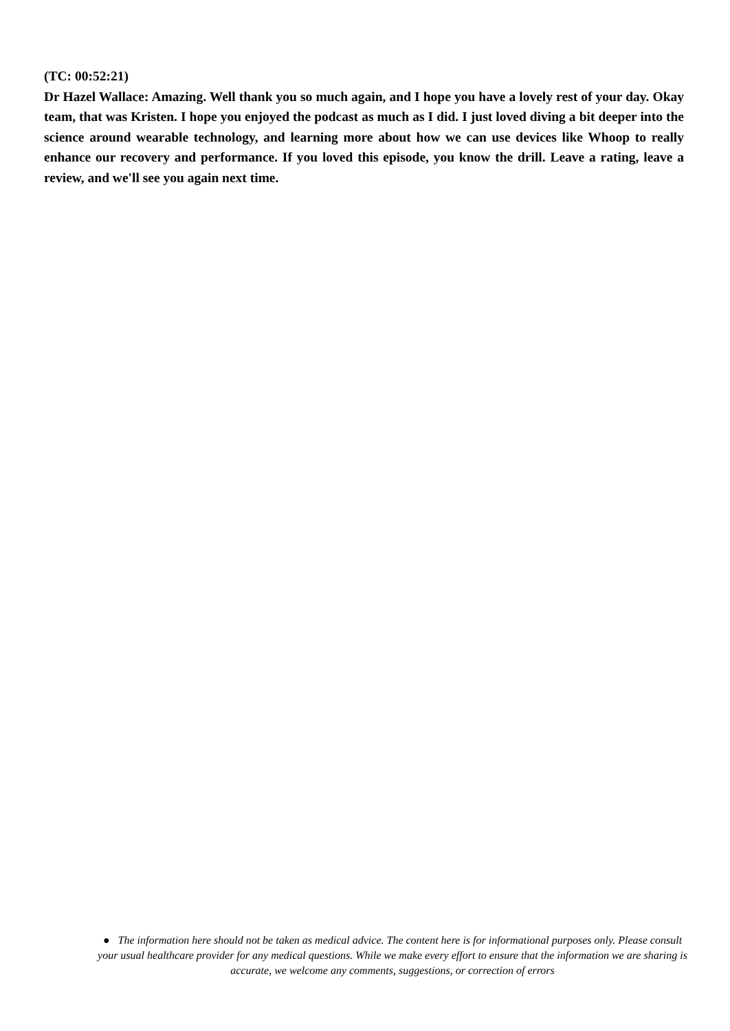(TC: 00:52:21)
Dr Hazel Wallace: Amazing. Well thank you so much again, and I hope you have a lovely rest of your day. Okay team, that was Kristen. I hope you enjoyed the podcast as much as I did. I just loved diving a bit deeper into the science around wearable technology, and learning more about how we can use devices like Whoop to really enhance our recovery and performance. If you loved this episode, you know the drill. Leave a rating, leave a review, and we'll see you again next time.
● The information here should not be taken as medical advice. The content here is for informational purposes only. Please consult your usual healthcare provider for any medical questions. While we make every effort to ensure that the information we are sharing is accurate, we welcome any comments, suggestions, or correction of errors